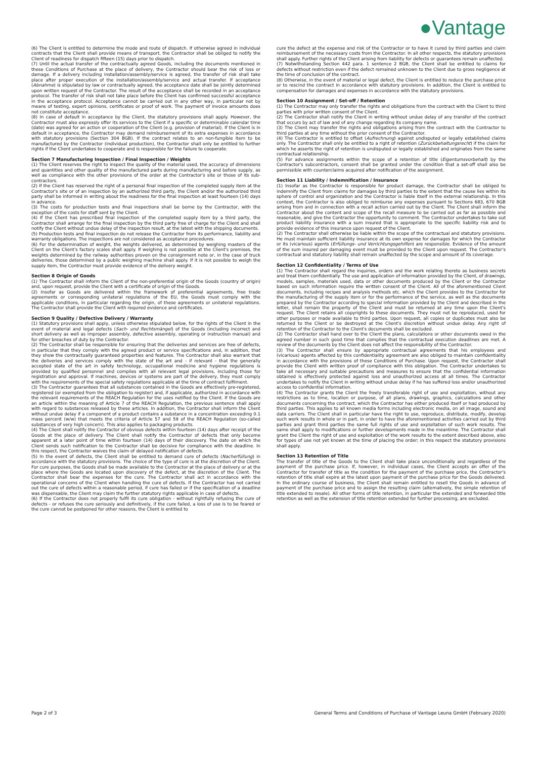●Vantage
(6) The Client is entitled to determine the mode and route of dispatch. If otherwise agreed in individual contracts that the Client shall provide means of transport, the Contractor shall be obliged to notify the Client of readiness for dispatch fifteen (15) days prior to dispatch.
(7) Until the actual transfer of the contractually agreed Goods, including the documents mentioned in these Conditions of Purchase at the place of delivery, the Contractor should bear the risk of loss or damage. If a delivery including installation/assembly/service is agreed, the transfer of risk shall take place after proper execution of the installation/assembly/service and actual transfer. If acceptance (Abnahme) is stipulated by law or contractually agreed, the acceptance date shall be jointly determined upon written request of the Contractor. The result of the acceptance shall be recorded in an acceptance protocol. The transfer of risk shall not take place before the Client has confirmed successful acceptance in the acceptance protocol. Acceptance cannot be carried out in any other way, in particular not by means of testing, expert opinions, certificates or proof of work. The payment of invoice amounts does not constitute acceptance.
(8) In case of default in acceptance by the Client, the statutory provisions shall apply. However, the Contractor must also expressly offer its services to the Client if a specific or determinable calendar time (date) was agreed for an action or cooperation of the Client (e.g. provision of material). If the Client is in default in acceptance, the Contractor may demand reimbursement of its extra expenses in accordance with statutory provisions (Section 304 BGB). If the contract relates to an non-fungible item to be manufactured by the Contractor (individual production), the Contractor shall only be entitled to further rights if the Client undertakes to cooperate and is responsible for the failure to cooperate.
Section 7 Manufacturing Inspection / Final Inspection / Weights
(1) The Client reserves the right to inspect the quality of the material used, the accuracy of dimensions and quantities and other quality of the manufactured parts during manufacturing and before supply, as well as compliance with the other provisions of the order at the Contractor's site or those of its sub-contractors.
(2) If the Client has reserved the right of a personal final inspection of the completed supply item at the Contractor's site or of an inspection by an authorized third party, the Client and/or the authorized third party shall be informed in writing about the readiness for the final inspection at least fourteen (14) days in advance.
(3) The costs for production tests and final inspections shall be borne by the Contractor, with the exception of the costs for staff sent by the Client.
(4) If the Client has prescribed final inspection of the completed supply item by a third party, the Contractor shall arrange for the final inspection by the third party free of charge for the Client and shall notify the Client without undue delay of the inspection result, at the latest with the shipping documents.
(5) Production tests and final inspection do not release the Contractor from its performance, liability and warranty obligations. The inspections are not considered as acceptance procedures.
(6) For the determination of weight, the weights delivered, as determined by weighing masters of the Client on the Client's factory scales shall apply. If weighing is not possible at the Client's premises, the weights determined by the railway authorities proven on the consignment note or, in the case of truck deliveries, those determined by a public weighing machine shall apply. If it is not possible to weigh the supply item, the Contractor must provide evidence of the delivery weight.
Section 8 Origin of Goods
(1) The Contractor shall inform the Client of the non-preferential origin of the Goods (country of origin) and, upon request, provide the Client with a certificate of origin of the Goods.
(2) Insofar as Goods are delivered within the framework of preferential agreements, free trade agreements or corresponding unilateral regulations of the EU, the Goods must comply with the applicable conditions, in particular regarding the origin, of these agreements or unilateral regulations. The Contractor shall provide the Client with required evidence and certificates.
Section 9 Quality / Defective Delivery / Warranty
(1) Statutory provisions shall apply, unless otherwise stipulated below, for the rights of the Client in the event of material and legal defects (Sach- und Rechtsmängel) of the Goods (including incorrect and short delivery as well as improper assembly, defective assembly, operating or instruction manual) and for other breaches of duty by the Contractor.
(2) The Contractor shall be responsible for ensuring that the deliveries and services are free of defects, in particular that they comply with the agreed product or service specifications and, in addition, that they show the contractually guaranteed properties and features. The Contractor shall also warrant that the deliveries and services comply with the state of the art and - if relevant - that the generally accepted state of the art in safety technology, occupational medicine and hygiene regulations is provided by qualified personnel and complies with all relevant legal provisions, including those for registration and approval. If machines, devices or systems are part of the delivery, they must comply with the requirements of the special safety regulations applicable at the time of contract fulfilment.
(3) The Contractor guarantees that all substances contained in the Goods are effectively pre-registered, registered (or exempted from the obligation to register) and, if applicable, authorized in accordance with the relevant requirements of the REACH Regulation for the uses notified by the Client. If the Goods are an article within the meaning of Article 7 of the REACH Regulation, the previous sentence shall apply with regard to substances released by these articles. In addition, the Contractor shall inform the Client without undue delay if a component of a product contains a substance in a concentration exceeding 0.1 mass percent (w/w) that meets the criteria of Article 57 and 59 of the REACH Regulation (so-called substances of very high concern). This also applies to packaging products.
(4) The Client shall notify the Contractor of obvious defects within fourteen (14) days after receipt of the Goods at the place of delivery. The Client shall notify the Contractor of defects that only become apparent at a later point of time within fourteen (14) days of their discovery. The date on which the Client sends such notification to the Contractor shall be decisive for compliance with the deadline. In this respect, the Contractor waives the claim of delayed notification of defects.
(5) In the event of defects, the Client shall be entitled to demand cure of defects (Nacherfüllung) in accordance with the statutory provisions. The choice of the type of cure is at the discretion of the Client. For cure purposes, the Goods shall be made available to the Contractor at the place of delivery or at the place where the Goods are located upon discovery of the defect, at the discretion of the Client. The Contractor shall bear the expenses for the cure. The Contractor shall act in accordance with the operational concerns of the Client when handling the cure of defects. If the Contractor has not carried out the cure of defects within a reasonable period, if cure has failed or if the specification of a deadline was dispensable, the Client may claim the further statutory rights applicable in case of defects.
(6) If the Contractor does not properly fulfil its cure obligation - without rightfully refusing the cure of defects - or refuses the cure seriously and definitively, if the cure failed, a loss of use is to be feared or the cure cannot be postponed for other reasons, the Client is entitled to
cure the defect at the expense and risk of the Contractor or to have it cured by third parties and claim reimbursement of the necessary costs from the Contractor. In all other respects, the statutory provisions shall apply. Further rights of the Client arising from liability for defects or guarantees remain unaffected.
(7) Notwithstanding Section 442 para. 1 sentence 2 BGB, the Client shall be entitled to claims for defects without restriction even if the defect remained unknown to the Client due to gross negligence at the time of conclusion of the contract.
(8) Otherwise, in the event of material or legal defect, the Client is entitled to reduce the purchase price or to rescind the contract in accordance with statutory provisions. In addition, the Client is entitled to compensation for damages and expenses in accordance with the statutory provisions.
Section 10 Assignment / Set-off / Retention
(1) The Contractor may only transfer the rights and obligations from the contract with the Client to third parties with prior written consent of the Client.
(2) The Contractor shall notify the Client in writing without undue delay of any transfer of the contract that occurs by act of law and of any change regarding its company name.
(3) The Client may transfer the rights and obligations arising from the contract with the Contractor to third parties at any time without the prior consent of the Contractor.
(4) The Contractor is entitled to offset (Aufrechnung) against undisputed or legally established claims only. The Contractor shall only be entitled to a right of retention (Zurückbehaltungsrecht) if the claim for which he asserts the right of retention is undisputed or legally established and originates from the same contractual relationship.
(5) For advance assignments within the scope of a retention of title (Eigentumsvorbehalt) by the Contractor's subcontractors, consent shall be granted under the condition that a set-off shall also be permissible with counterclaims acquired after notification of the assignment.
Section 11 Liability / Indemnification / Insurance
(1) Insofar as the Contractor is responsible for product damage, the Contractor shall be obliged to indemnify the Client from claims for damages by third parties to the extent that the cause lies within its sphere of control and organization and the Contractor is liable itself in the external relationship. In this context, the Contractor is also obliged to reimburse any expenses pursuant to Sections 683, 670 BGB arising from and in connection with a recall action carried out by the Client. The Client shall inform the Contractor about the content and scope of the recall measure to be carried out as far as possible and reasonable, and give the Contractor the opportunity to comment. The Contractor undertakes to take out product liability insurance with a sum insured that is appropriate to the specific liability risk and to provide evidence of this insurance upon request of the Client.
(2) The Contractor shall otherwise be liable within the scope of the contractual and statutory provisions. He must maintain sufficient liability insurance at its own expense for damages for which the Contractor or its (vicarious) agents (Erfüllungs- und Verrichtungsgehilfen) are responsible. Evidence of the amount of the sum insured per damaging event must be provided to the Client upon request. The Contractor's contractual and statutory liability shall remain unaffected by the scope and amount of its coverage.
Section 12 Confidentiality / Terms of Use
(1) The Contractor shall regard the inquiries, orders and the work relating thereto as business secrets and treat them confidentially. The use and application of information provided by the Client, of drawings, models, samples, materials used, data or other documents produced by the Client or the Contractor based on such information require the written consent of the Client. All of the aforementioned Client documents, including recipes and analysis methods etc. which the Client provides to the Contractor for the manufacturing of the supply item or for the performance of the service, as well as the documents prepared by the Contractor according to special information provided by the Client and described in the letter, shall remain the property of the Client and must be returned at any time upon the Client's request. The Client retains all copyrights to these documents. They must not be reproduced, used for other purposes or made available to third parties. Upon request, all copies or duplicates must also be returned to the Client or be destroyed at the Client's discretion without undue delay. Any right of retention of the Contractor to the Client's documents shall be excluded.
(2) The Contractor shall hand over to the Client the plans, calculations or other documents owed in the agreed number in such good time that complies that the contractual execution deadlines are met. A review of the documents by the Client does not affect the responsibility of the Contractor.
(3) The Contractor shall ensure by appropriate contractual agreements that his employees and (vicarious) agents affected by this confidentiality agreement are also obliged to maintain confidentiality in accordance with the provisions of these Conditions of Purchase. Upon request, the Contractor shall provide the Client with written proof of compliance with this obligation. The Contractor undertakes to take all necessary and suitable precautions and measures to ensure that the confidential information obtained is effectively protected against loss and unauthorized access at all times. The Contractor undertakes to notify the Client in writing without undue delay if he has suffered loss and/or unauthorized access to confidential information.
(4) The Contractor grants the Client the freely transferable right of use and exploitation, without any restrictions as to time, location or purpose, of all plans, drawings, graphics, calculations and other documents concerning the contract, which the Contractor has either produced itself or had produced by third parties. This applies to all known media forms including electronic media, on all image, sound and data carriers. The Client shall in particular have the right to use, reproduce, distribute, modify, develop such work results in whole or in part, in order to have the aforementioned activities carried out by third parties and grant third parties the same full rights of use and exploitation of such work results. The same shall apply to modifications or further developments made in the meantime. The Contractor shall grant the Client the right of use and exploitation of the work results to the extent described above, also for types of use not yet known at the time of placing the order; in this respect the statutory provisions shall apply.
Section 13 Retention of Title
The transfer of title of the Goods to the Client shall take place unconditionally and regardless of the payment of the purchase price. If, however, in individual cases, the Client accepts an offer of the Contractor for transfer of title as the condition for the payment of the purchase price, the Contractor's retention of title shall expire at the latest upon payment of the purchase price for the Goods delivered. In the ordinary course of business, the Client shall remain entitled to resell the Goods in advance of payment of the purchase price and to assign the resulting claim (alternatively, the simple retention of title extended to resale). All other forms of title retention, in particular the extended and forwarded title retention as well as the extension of title retention extended for further processing, are excluded.
Page 2 of 3 General Terms and Conditions of Purchase of Vantage Leuna GmbH (February 2020)